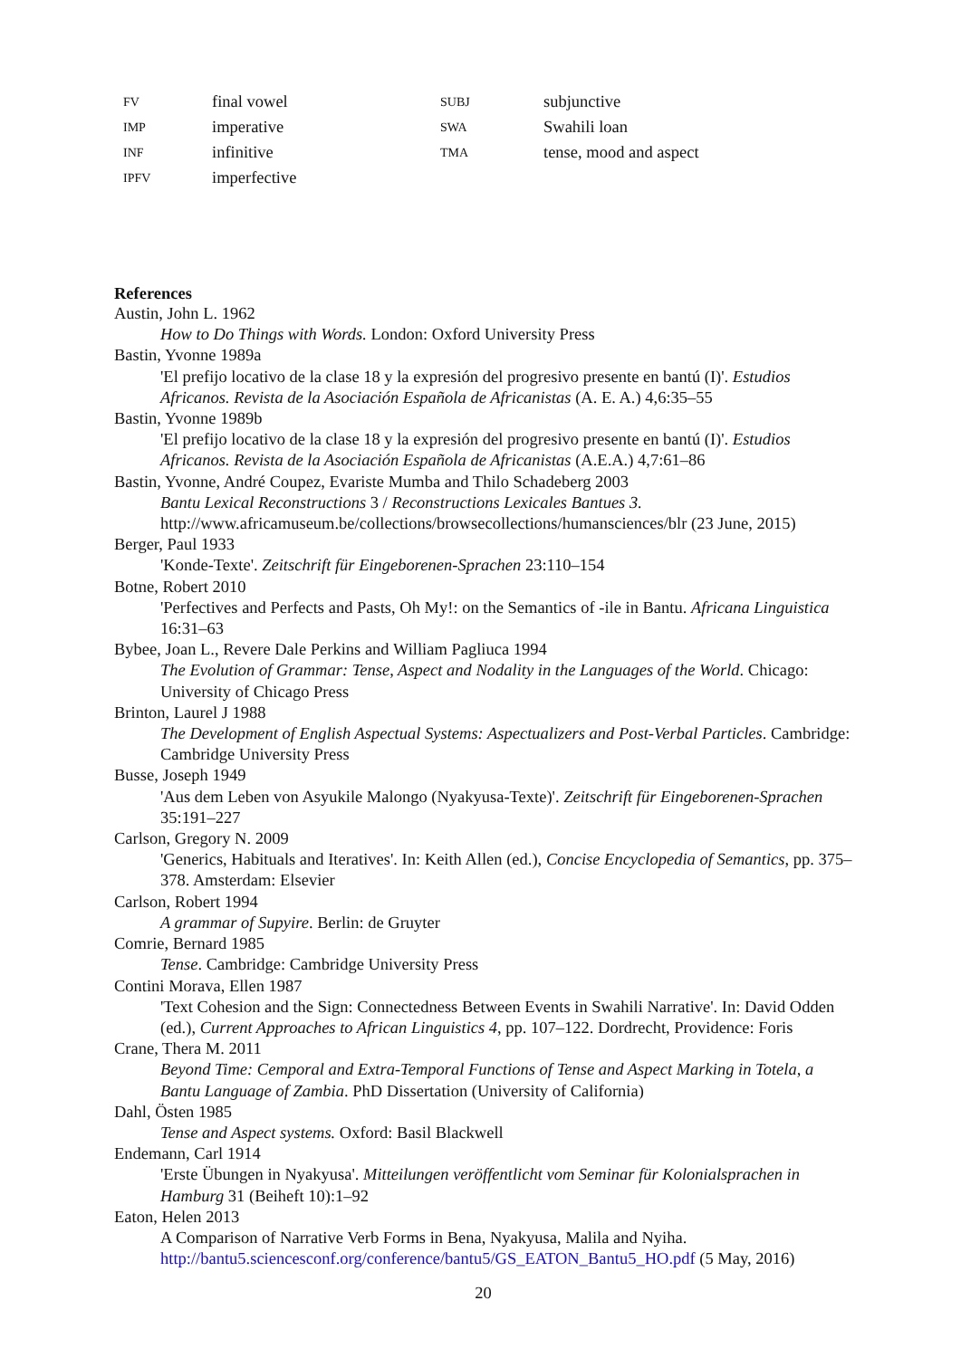| FV | final vowel | SUBJ | subjunctive |
| IMP | imperative | SWA | Swahili loan |
| INF | infinitive | TMA | tense, mood and aspect |
| IPFV | imperfective | | |
References
Austin, John L. 1962
How to Do Things with Words. London: Oxford University Press
Bastin, Yvonne 1989a
'El prefijo locativo de la clase 18 y la expresión del progresivo presente en bantú (I)'. Estudios Africanos. Revista de la Asociación Española de Africanistas (A. E. A.) 4,6:35–55
Bastin, Yvonne 1989b
'El prefijo locativo de la clase 18 y la expresión del progresivo presente en bantú (I)'. Estudios Africanos. Revista de la Asociación Española de Africanistas (A.E.A.) 4,7:61–86
Bastin, Yvonne, André Coupez, Evariste Mumba and Thilo Schadeberg 2003
Bantu Lexical Reconstructions 3 / Reconstructions Lexicales Bantues 3.
http://www.africamuseum.be/collections/browsecollections/humansciences/blr (23 June, 2015)
Berger, Paul 1933
'Konde-Texte'. Zeitschrift für Eingeborenen-Sprachen 23:110–154
Botne, Robert 2010
'Perfectives and Perfects and Pasts, Oh My!: on the Semantics of -ile in Bantu. Africana Linguistica 16:31–63
Bybee, Joan L., Revere Dale Perkins and William Pagliuca 1994
The Evolution of Grammar: Tense, Aspect and Nodality in the Languages of the World. Chicago: University of Chicago Press
Brinton, Laurel J 1988
The Development of English Aspectual Systems: Aspectualizers and Post-Verbal Particles. Cambridge: Cambridge University Press
Busse, Joseph 1949
'Aus dem Leben von Asyukile Malongo (Nyakyusa-Texte)'. Zeitschrift für Eingeborenen-Sprachen 35:191–227
Carlson, Gregory N. 2009
'Generics, Habituals and Iteratives'. In: Keith Allen (ed.), Concise Encyclopedia of Semantics, pp. 375–378. Amsterdam: Elsevier
Carlson, Robert 1994
A grammar of Supyire. Berlin: de Gruyter
Comrie, Bernard 1985
Tense. Cambridge: Cambridge University Press
Contini Morava, Ellen 1987
'Text Cohesion and the Sign: Connectedness Between Events in Swahili Narrative'. In: David Odden (ed.), Current Approaches to African Linguistics 4, pp. 107–122. Dordrecht, Providence: Foris
Crane, Thera M. 2011
Beyond Time: Cemporal and Extra-Temporal Functions of Tense and Aspect Marking in Totela, a Bantu Language of Zambia. PhD Dissertation (University of California)
Dahl, Östen 1985
Tense and Aspect systems. Oxford: Basil Blackwell
Endemann, Carl 1914
'Erste Übungen in Nyakyusa'. Mitteilungen veröffentlicht vom Seminar für Kolonialsprachen in Hamburg 31 (Beiheft 10):1–92
Eaton, Helen 2013
A Comparison of Narrative Verb Forms in Bena, Nyakyusa, Malila and Nyiha.
http://bantu5.sciencesconf.org/conference/bantu5/GS_EATON_Bantu5_HO.pdf (5 May, 2016)
20